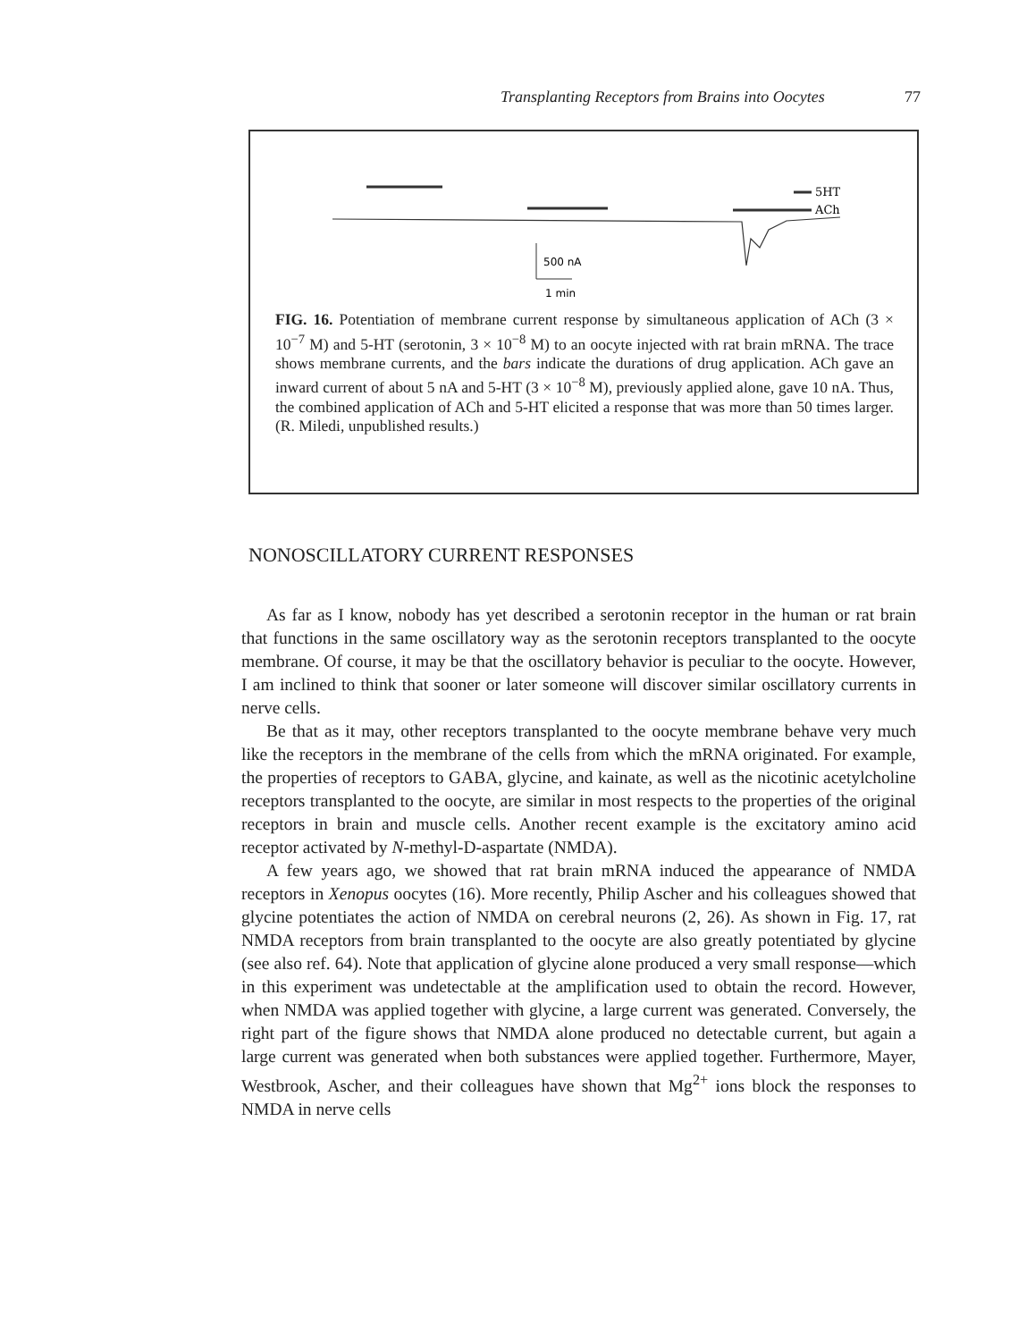Transplanting Receptors from Brains into Oocytes 77
5HT
ACh
500 nA
1 min
FIG. 16. Potentiation of membrane current response by simultaneous application of ACh (3 × 10<sup>−7</sup> M) and 5-HT (serotonin, 3 × 10<sup>−8</sup> M) to an oocyte injected with rat brain mRNA. The trace shows membrane currents, and the bars indicate the durations of drug application. ACh gave an inward current of about 5 nA and 5-HT (3 × 10<sup>−8</sup> M), previously applied alone, gave 10 nA. Thus, the combined application of ACh and 5-HT elicited a response that was more than 50 times larger. (R. Miledi, unpublished results.)
NONOSCILLATORY CURRENT RESPONSES
As far as I know, nobody has yet described a serotonin receptor in the human or rat brain that functions in the same oscillatory way as the serotonin receptors transplanted to the oocyte membrane. Of course, it may be that the oscillatory behavior is peculiar to the oocyte. However, I am inclined to think that sooner or later someone will discover similar oscillatory currents in nerve cells.
Be that as it may, other receptors transplanted to the oocyte membrane behave very much like the receptors in the membrane of the cells from which the mRNA originated. For example, the properties of receptors to GABA, glycine, and kainate, as well as the nicotinic acetylcholine receptors transplanted to the oocyte, are similar in most respects to the properties of the original receptors in brain and muscle cells. Another recent example is the excitatory amino acid receptor activated by N-methyl-D-aspartate (NMDA).
A few years ago, we showed that rat brain mRNA induced the appearance of NMDA receptors in Xenopus oocytes (16). More recently, Philip Ascher and his colleagues showed that glycine potentiates the action of NMDA on cerebral neurons (2, 26). As shown in Fig. 17, rat NMDA receptors from brain transplanted to the oocyte are also greatly potentiated by glycine (see also ref. 64). Note that application of glycine alone produced a very small response—which in this experiment was undetectable at the amplification used to obtain the record. However, when NMDA was applied together with glycine, a large current was generated. Conversely, the right part of the figure shows that NMDA alone produced no detectable current, but again a large current was generated when both substances were applied together. Furthermore, Mayer, Westbrook, Ascher, and their colleagues have shown that Mg<sup>2+</sup> ions block the responses to NMDA in nerve cells